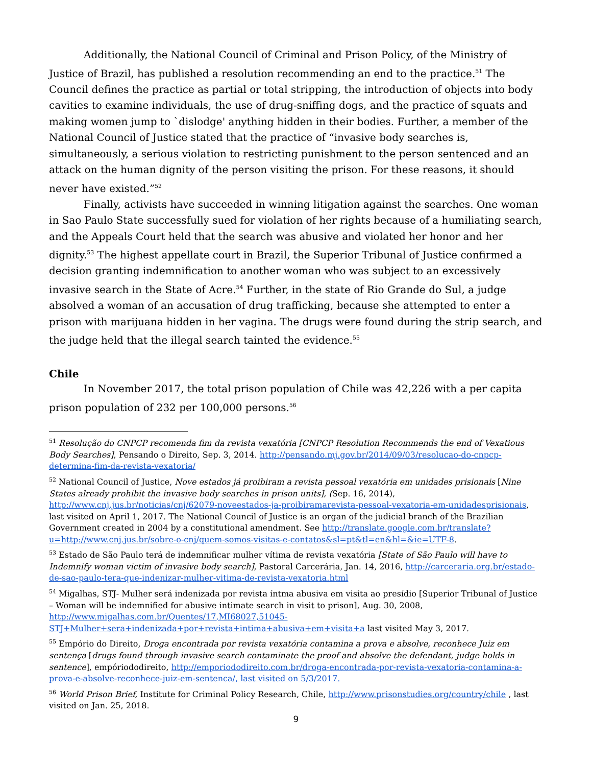Additionally, the National Council of Criminal and Prison Policy, of the Ministry of Justice of Brazil, has published a resolution recommending an end to the practice.<sup>51</sup> The Council defines the practice as partial or total stripping, the introduction of objects into body cavities to examine individuals, the use of drug-sniffing dogs, and the practice of squats and making women jump to `dislodge' anything hidden in their bodies. Further, a member of the National Council of Justice stated that the practice of “invasive body searches is, simultaneously, a serious violation to restricting punishment to the person sentenced and an attack on the human dignity of the person visiting the prison. For these reasons, it should never have existed.”<sup>52</sup>
Finally, activists have succeeded in winning litigation against the searches. One woman in Sao Paulo State successfully sued for violation of her rights because of a humiliating search, and the Appeals Court held that the search was abusive and violated her honor and her dignity.<sup>53</sup> The highest appellate court in Brazil, the Superior Tribunal of Justice confirmed a decision granting indemnification to another woman who was subject to an excessively invasive search in the State of Acre.<sup>54</sup> Further, in the state of Rio Grande do Sul, a judge absolved a woman of an accusation of drug trafficking, because she attempted to enter a prison with marijuana hidden in her vagina. The drugs were found during the strip search, and the judge held that the illegal search tainted the evidence.<sup>55</sup>
Chile
In November 2017, the total prison population of Chile was 42,226 with a per capita prison population of 232 per 100,000 persons.<sup>56</sup>
<sup>51</sup> Resolução do CNPCP recomenda fim da revista vexatória [CNPCP Resolution Recommends the end of Vexatious Body Searches], Pensando o Direito, Sep. 3, 2014. http://pensando.mj.gov.br/2014/09/03/resolucao-do-cnpcp-determina-fim-da-revista-vexatoria/
<sup>52</sup> National Council of Justice, Nove estados já proibiram a revista pessoal vexatória em unidades prisionais [Nine States already prohibit the invasive body searches in prison units], (Sep. 16, 2014), http://www.cnj.jus.br/noticias/cnj/62079-noveestados-ja-proibiramarevista-pessoal-vexatoria-em-unidadesprisionais, last visited on April 1, 2017. The National Council of Justice is an organ of the judicial branch of the Brazilian Government created in 2004 by a constitutional amendment. See http://translate.google.com.br/translate?u=http://www.cnj.jus.br/sobre-o-cnj/quem-somos-visitas-e-contatos&sl=pt&tl=en&hl=&ie=UTF-8.
<sup>53</sup> Estado de São Paulo terá de indemnificar mulher vítima de revista vexatória [State of São Paulo will have to Indemnify woman victim of invasive body search], Pastoral Carcerária, Jan. 14, 2016, http://carceraria.org.br/estado-de-sao-paulo-tera-que-indenizar-mulher-vitima-de-revista-vexatoria.html
<sup>54</sup> Migalhas, STJ- Mulher será indenizada por revista íntma abusiva em visita ao presídio [Superior Tribunal of Justice – Woman will be indemnified for abusive intimate search in visit to prison], Aug. 30, 2008, http://www.migalhas.com.br/Quentes/17,MI68027,51045-STJ+Mulher+sera+indenizada+por+revista+intima+abusiva+em+visita+a last visited May 3, 2017.
<sup>55</sup> Empório do Direito, Droga encontrada por revista vexatória contamina a prova e absolve, reconhece Juiz em sentença [drugs found through invasive search contaminate the proof and absolve the defendant, judge holds in sentence], empóriododireito, http://emporiododireito.com.br/droga-encontrada-por-revista-vexatoria-contamina-a-prova-e-absolve-reconhece-juiz-em-sentenca/, last visited on 5/3/2017.
<sup>56</sup> World Prison Brief, Institute for Criminal Policy Research, Chile, http://www.prisonstudies.org/country/chile , last visited on Jan. 25, 2018.
9